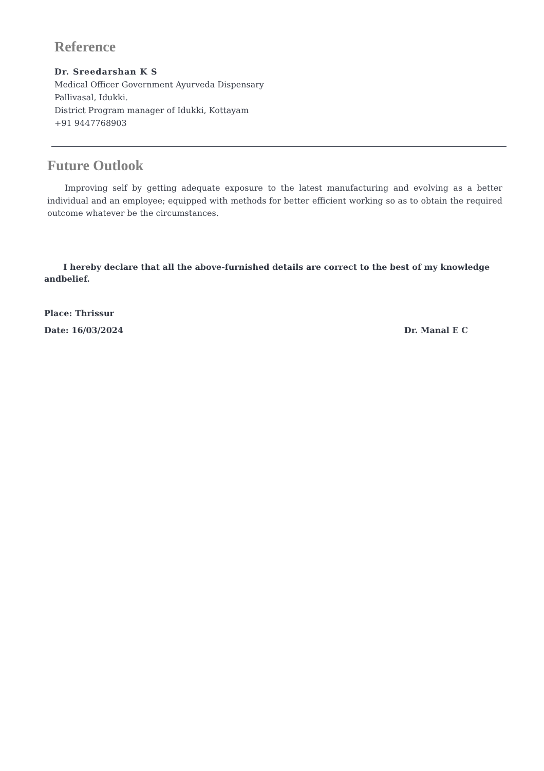Reference
Dr. Sreedarshan K S
Medical Officer Government Ayurveda Dispensary
Pallivasal, Idukki.
District Program manager of Idukki, Kottayam
+91 9447768903
Future Outlook
Improving self by getting adequate exposure to the latest manufacturing and evolving as a better individual and an employee; equipped with methods for better efficient working so as to obtain the required outcome whatever be the circumstances.
I hereby declare that all the above-furnished details are correct to the best of my knowledge andbelief.
Place: Thrissur
Date: 16/03/2024 Dr. Manal E C